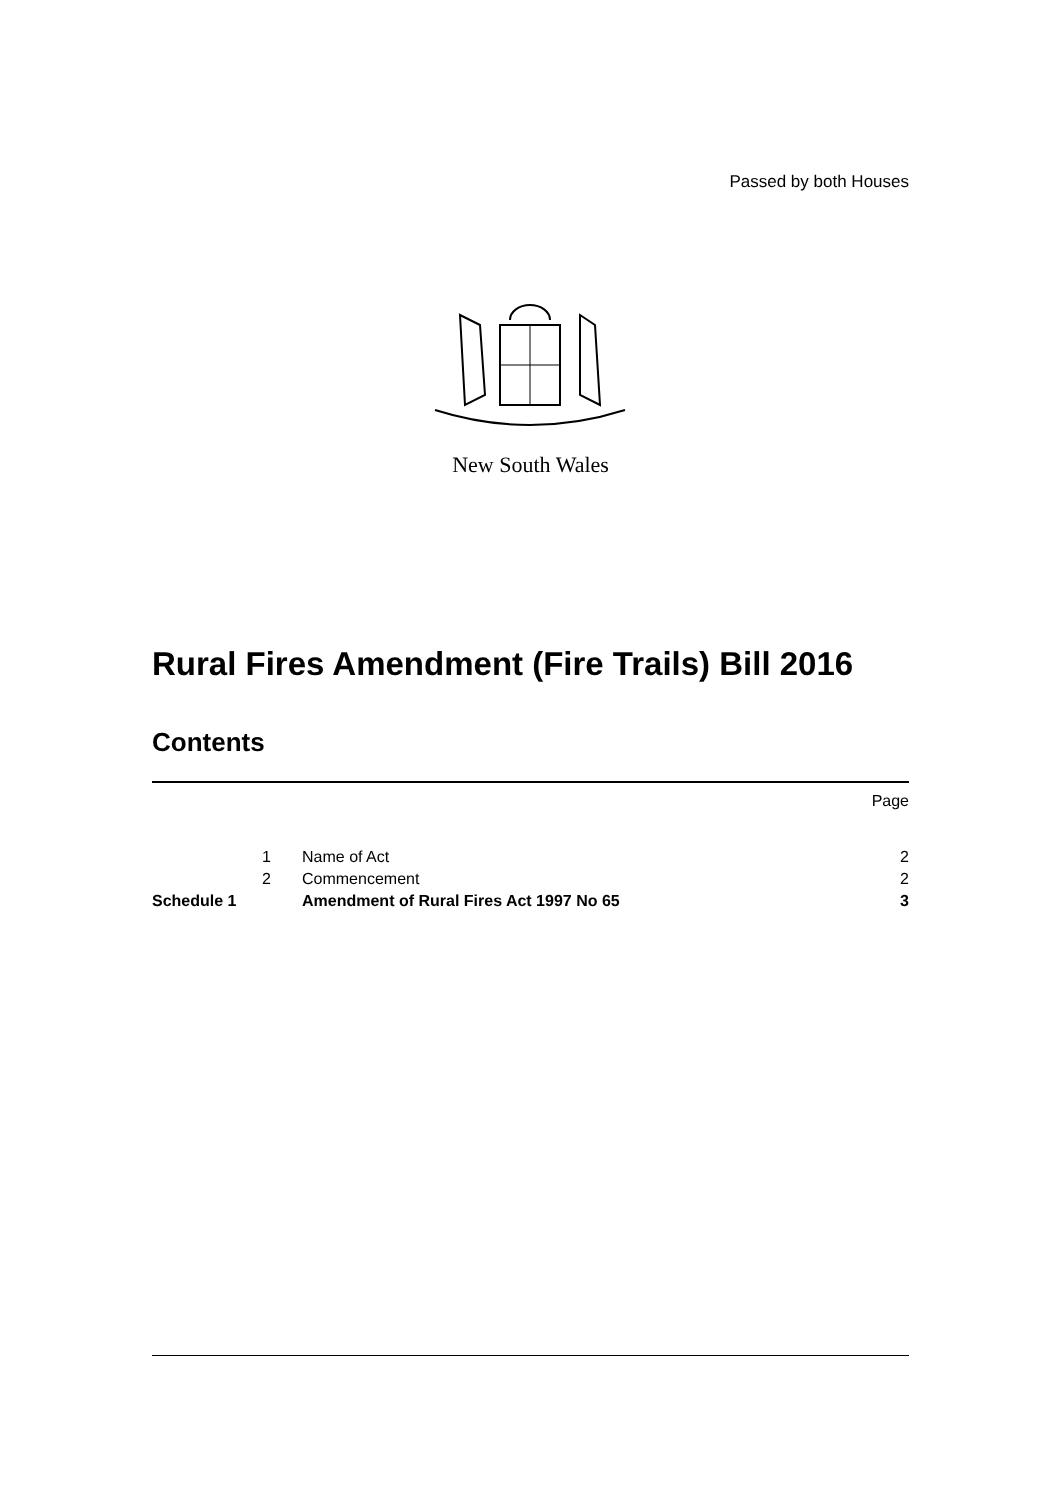Passed by both Houses
New South Wales
Rural Fires Amendment (Fire Trails) Bill 2016
Contents
| | | | Page |
| | 1 | Name of Act | 2 |
| | 2 | Commencement | 2 |
| Schedule 1 | | Amendment of Rural Fires Act 1997 No 65 | 3 |